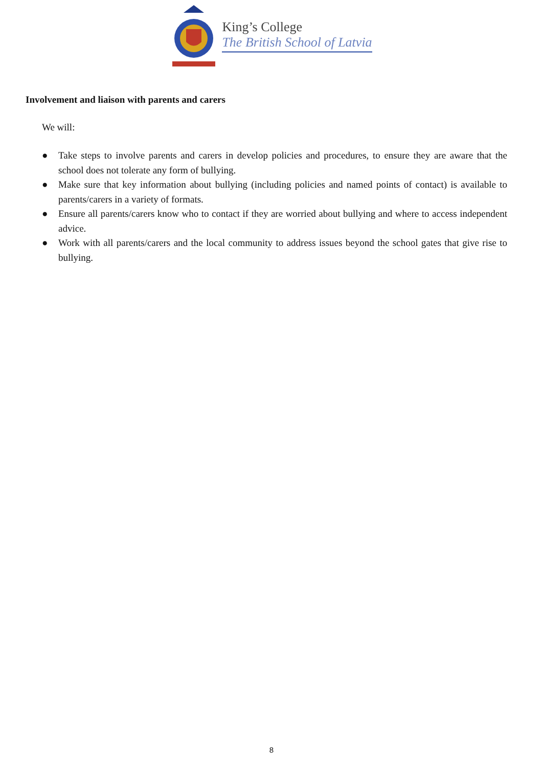King’s College
The British School of Latvia
Involvement and liaison with parents and carers
We will:
● Take steps to involve parents and carers in develop policies and procedures, to ensure they are aware that the school does not tolerate any form of bullying.
● Make sure that key information about bullying (including policies and named points of contact) is available to parents/carers in a variety of formats.
● Ensure all parents/carers know who to contact if they are worried about bullying and where to access independent advice.
● Work with all parents/carers and the local community to address issues beyond the school gates that give rise to bullying.
8